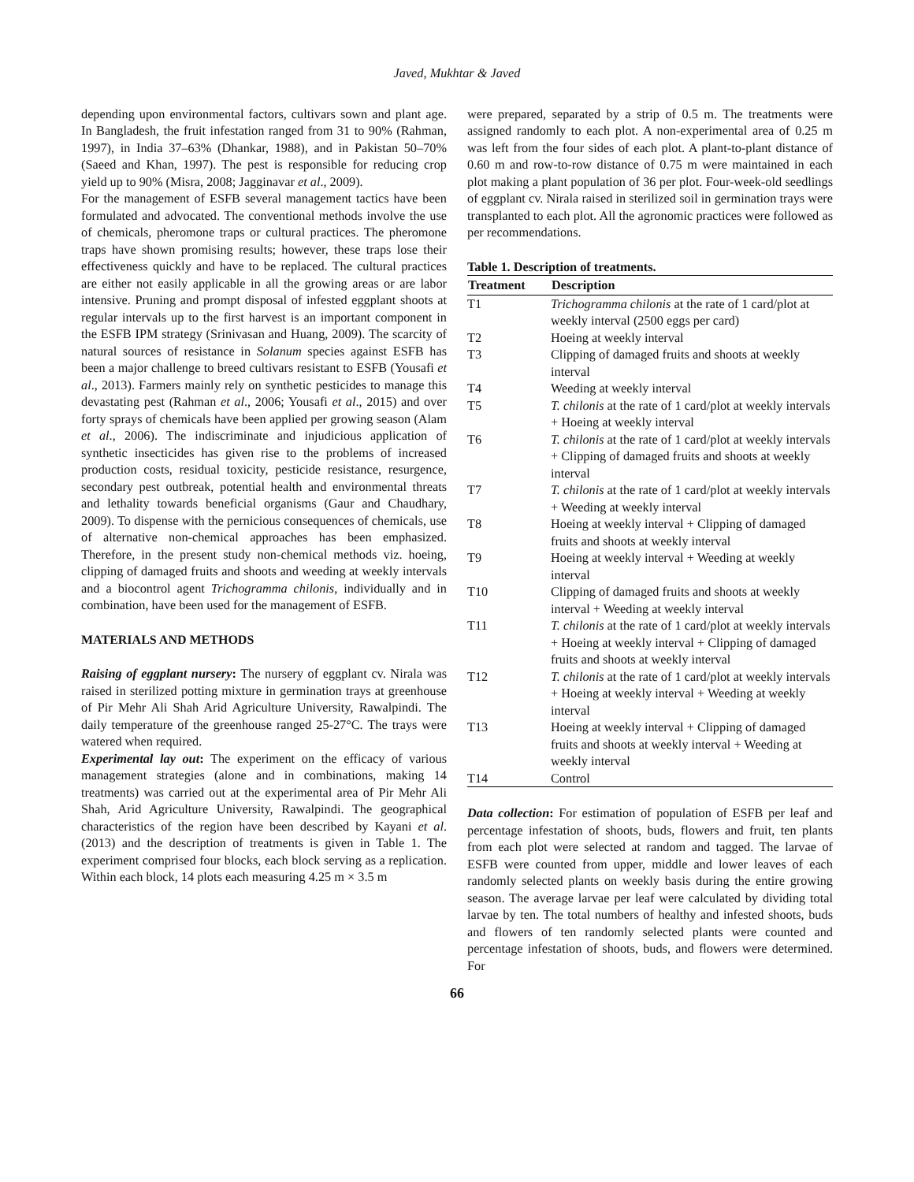Javed, Mukhtar & Javed
depending upon environmental factors, cultivars sown and plant age. In Bangladesh, the fruit infestation ranged from 31 to 90% (Rahman, 1997), in India 37–63% (Dhankar, 1988), and in Pakistan 50–70% (Saeed and Khan, 1997). The pest is responsible for reducing crop yield up to 90% (Misra, 2008; Jagginavar et al., 2009).
For the management of ESFB several management tactics have been formulated and advocated. The conventional methods involve the use of chemicals, pheromone traps or cultural practices. The pheromone traps have shown promising results; however, these traps lose their effectiveness quickly and have to be replaced. The cultural practices are either not easily applicable in all the growing areas or are labor intensive. Pruning and prompt disposal of infested eggplant shoots at regular intervals up to the first harvest is an important component in the ESFB IPM strategy (Srinivasan and Huang, 2009). The scarcity of natural sources of resistance in Solanum species against ESFB has been a major challenge to breed cultivars resistant to ESFB (Yousafi et al., 2013). Farmers mainly rely on synthetic pesticides to manage this devastating pest (Rahman et al., 2006; Yousafi et al., 2015) and over forty sprays of chemicals have been applied per growing season (Alam et al., 2006). The indiscriminate and injudicious application of synthetic insecticides has given rise to the problems of increased production costs, residual toxicity, pesticide resistance, resurgence, secondary pest outbreak, potential health and environmental threats and lethality towards beneficial organisms (Gaur and Chaudhary, 2009). To dispense with the pernicious consequences of chemicals, use of alternative non-chemical approaches has been emphasized. Therefore, in the present study non-chemical methods viz. hoeing, clipping of damaged fruits and shoots and weeding at weekly intervals and a biocontrol agent Trichogramma chilonis, individually and in combination, have been used for the management of ESFB.
MATERIALS AND METHODS
Raising of eggplant nursery: The nursery of eggplant cv. Nirala was raised in sterilized potting mixture in germination trays at greenhouse of Pir Mehr Ali Shah Arid Agriculture University, Rawalpindi. The daily temperature of the greenhouse ranged 25-27°C. The trays were watered when required.
Experimental lay out: The experiment on the efficacy of various management strategies (alone and in combinations, making 14 treatments) was carried out at the experimental area of Pir Mehr Ali Shah, Arid Agriculture University, Rawalpindi. The geographical characteristics of the region have been described by Kayani et al. (2013) and the description of treatments is given in Table 1. The experiment comprised four blocks, each block serving as a replication. Within each block, 14 plots each measuring 4.25 m × 3.5 m
were prepared, separated by a strip of 0.5 m. The treatments were assigned randomly to each plot. A non-experimental area of 0.25 m was left from the four sides of each plot. A plant-to-plant distance of 0.60 m and row-to-row distance of 0.75 m were maintained in each plot making a plant population of 36 per plot. Four-week-old seedlings of eggplant cv. Nirala raised in sterilized soil in germination trays were transplanted to each plot. All the agronomic practices were followed as per recommendations.
Table 1. Description of treatments.
| Treatment | Description |
| --- | --- |
| T1 | Trichogramma chilonis at the rate of 1 card/plot at weekly interval (2500 eggs per card) |
| T2 | Hoeing at weekly interval |
| T3 | Clipping of damaged fruits and shoots at weekly interval |
| T4 | Weeding at weekly interval |
| T5 | T. chilonis at the rate of 1 card/plot at weekly intervals + Hoeing at weekly interval |
| T6 | T. chilonis at the rate of 1 card/plot at weekly intervals + Clipping of damaged fruits and shoots at weekly interval |
| T7 | T. chilonis at the rate of 1 card/plot at weekly intervals + Weeding at weekly interval |
| T8 | Hoeing at weekly interval + Clipping of damaged fruits and shoots at weekly interval |
| T9 | Hoeing at weekly interval + Weeding at weekly interval |
| T10 | Clipping of damaged fruits and shoots at weekly interval + Weeding at weekly interval |
| T11 | T. chilonis at the rate of 1 card/plot at weekly intervals + Hoeing at weekly interval + Clipping of damaged fruits and shoots at weekly interval |
| T12 | T. chilonis at the rate of 1 card/plot at weekly intervals + Hoeing at weekly interval + Weeding at weekly interval |
| T13 | Hoeing at weekly interval + Clipping of damaged fruits and shoots at weekly interval + Weeding at weekly interval |
| T14 | Control |
Data collection: For estimation of population of ESFB per leaf and percentage infestation of shoots, buds, flowers and fruit, ten plants from each plot were selected at random and tagged. The larvae of ESFB were counted from upper, middle and lower leaves of each randomly selected plants on weekly basis during the entire growing season. The average larvae per leaf were calculated by dividing total larvae by ten. The total numbers of healthy and infested shoots, buds and flowers of ten randomly selected plants were counted and percentage infestation of shoots, buds, and flowers were determined. For
66